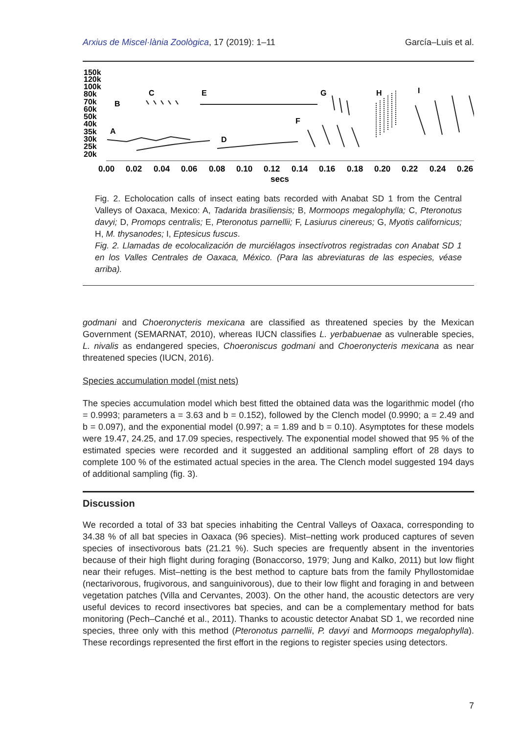Arxius de Miscel·lània Zoològica, 17 (2019): 1–11 García–Luis et al.
150k
120k
100k
80k
70k
60k
50k
40k
35k
30k
25k
20k
0.00
0.02
0.04
0.06
0.08
0.10
0.12
0.14
0.16
0.18
0.20
0.22
0.24
0.26
secs
A
B
C
D
E
F
G
H
I
Fig. 2. Echolocation calls of insect eating bats recorded with Anabat SD 1 from the Central Valleys of Oaxaca, Mexico: A, Tadarida brasiliensis; B, Mormoops megalophylla; C, Pteronotus davyi; D, Promops centralis; E, Pteronotus parnellii; F, Lasiurus cinereus; G, Myotis californicus; H, M. thysanodes; I, Eptesicus fuscus.
Fig. 2. Llamadas de ecolocalización de murciélagos insectívotros registradas con Anabat SD 1 en los Valles Centrales de Oaxaca, México. (Para las abreviaturas de las especies, véase arriba).
godmani and Choeronycteris mexicana are classified as threatened species by the Mexican Government (SEMARNAT, 2010), whereas IUCN classifies L. yerbabuenae as vulnerable species, L. nivalis as endangered species, Choeroniscus godmani and Choeronycteris mexicana as near threatened species (IUCN, 2016).
Species accumulation model (mist nets)
The species accumulation model which best fitted the obtained data was the logarithmic model (rho = 0.9993; parameters a = 3.63 and b = 0.152), followed by the Clench model (0.9990; a = 2.49 and b = 0.097), and the exponential model (0.997; a = 1.89 and b = 0.10). Asymptotes for these models were 19.47, 24.25, and 17.09 species, respectively. The exponential model showed that 95 % of the estimated species were recorded and it suggested an additional sampling effort of 28 days to complete 100 % of the estimated actual species in the area. The Clench model suggested 194 days of additional sampling (fig. 3).
Discussion
We recorded a total of 33 bat species inhabiting the Central Valleys of Oaxaca, corresponding to 34.38 % of all bat species in Oaxaca (96 species). Mist–netting work produced captures of seven species of insectivorous bats (21.21 %). Such species are frequently absent in the inventories because of their high flight during foraging (Bonaccorso, 1979; Jung and Kalko, 2011) but low flight near their refuges. Mist–netting is the best method to capture bats from the family Phyllostomidae (nectarivorous, frugivorous, and sanguinivorous), due to their low flight and foraging in and between vegetation patches (Villa and Cervantes, 2003). On the other hand, the acoustic detectors are very useful devices to record insectivores bat species, and can be a complementary method for bats monitoring (Pech–Canché et al., 2011). Thanks to acoustic detector Anabat SD 1, we recorded nine species, three only with this method (Pteronotus parnellii, P. davyi and Mormoops megalophylla). These recordings represented the first effort in the regions to register species using detectors.
7